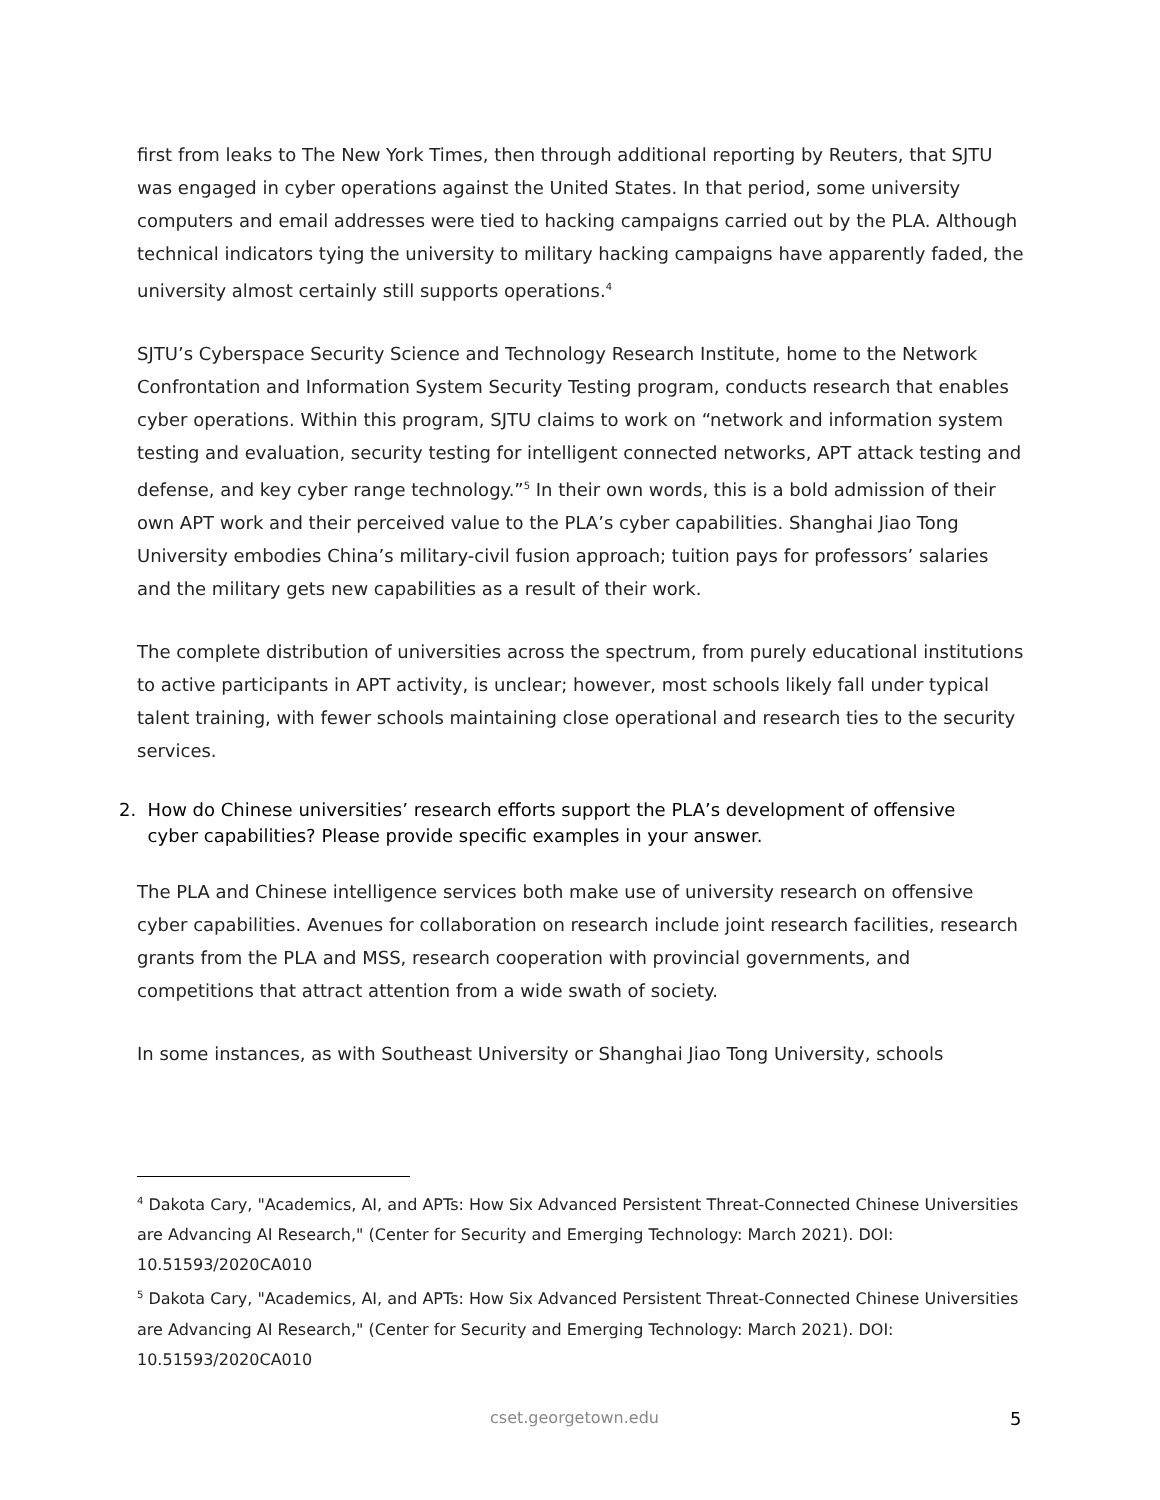first from leaks to The New York Times, then through additional reporting by Reuters, that SJTU was engaged in cyber operations against the United States. In that period, some university computers and email addresses were tied to hacking campaigns carried out by the PLA. Although technical indicators tying the university to military hacking campaigns have apparently faded, the university almost certainly still supports operations.<sup>4</sup>
SJTU’s Cyberspace Security Science and Technology Research Institute, home to the Network Confrontation and Information System Security Testing program, conducts research that enables cyber operations. Within this program, SJTU claims to work on “network and information system testing and evaluation, security testing for intelligent connected networks, APT attack testing and defense, and key cyber range technology.”<sup>5</sup> In their own words, this is a bold admission of their own APT work and their perceived value to the PLA’s cyber capabilities. Shanghai Jiao Tong University embodies China’s military-civil fusion approach; tuition pays for professors’ salaries and the military gets new capabilities as a result of their work.
The complete distribution of universities across the spectrum, from purely educational institutions to active participants in APT activity, is unclear; however, most schools likely fall under typical talent training, with fewer schools maintaining close operational and research ties to the security services.
2. How do Chinese universities’ research efforts support the PLA’s development of offensive
cyber capabilities? Please provide specific examples in your answer.
The PLA and Chinese intelligence services both make use of university research on offensive cyber capabilities. Avenues for collaboration on research include joint research facilities, research grants from the PLA and MSS, research cooperation with provincial governments, and competitions that attract attention from a wide swath of society.
In some instances, as with Southeast University or Shanghai Jiao Tong University, schools
<sup>4</sup> Dakota Cary, "Academics, AI, and APTs: How Six Advanced Persistent Threat-Connected Chinese Universities are Advancing AI Research," (Center for Security and Emerging Technology: March 2021). DOI: 10.51593/2020CA010
<sup>5</sup> Dakota Cary, "Academics, AI, and APTs: How Six Advanced Persistent Threat-Connected Chinese Universities are Advancing AI Research," (Center for Security and Emerging Technology: March 2021). DOI: 10.51593/2020CA010
cset.georgetown.edu 5